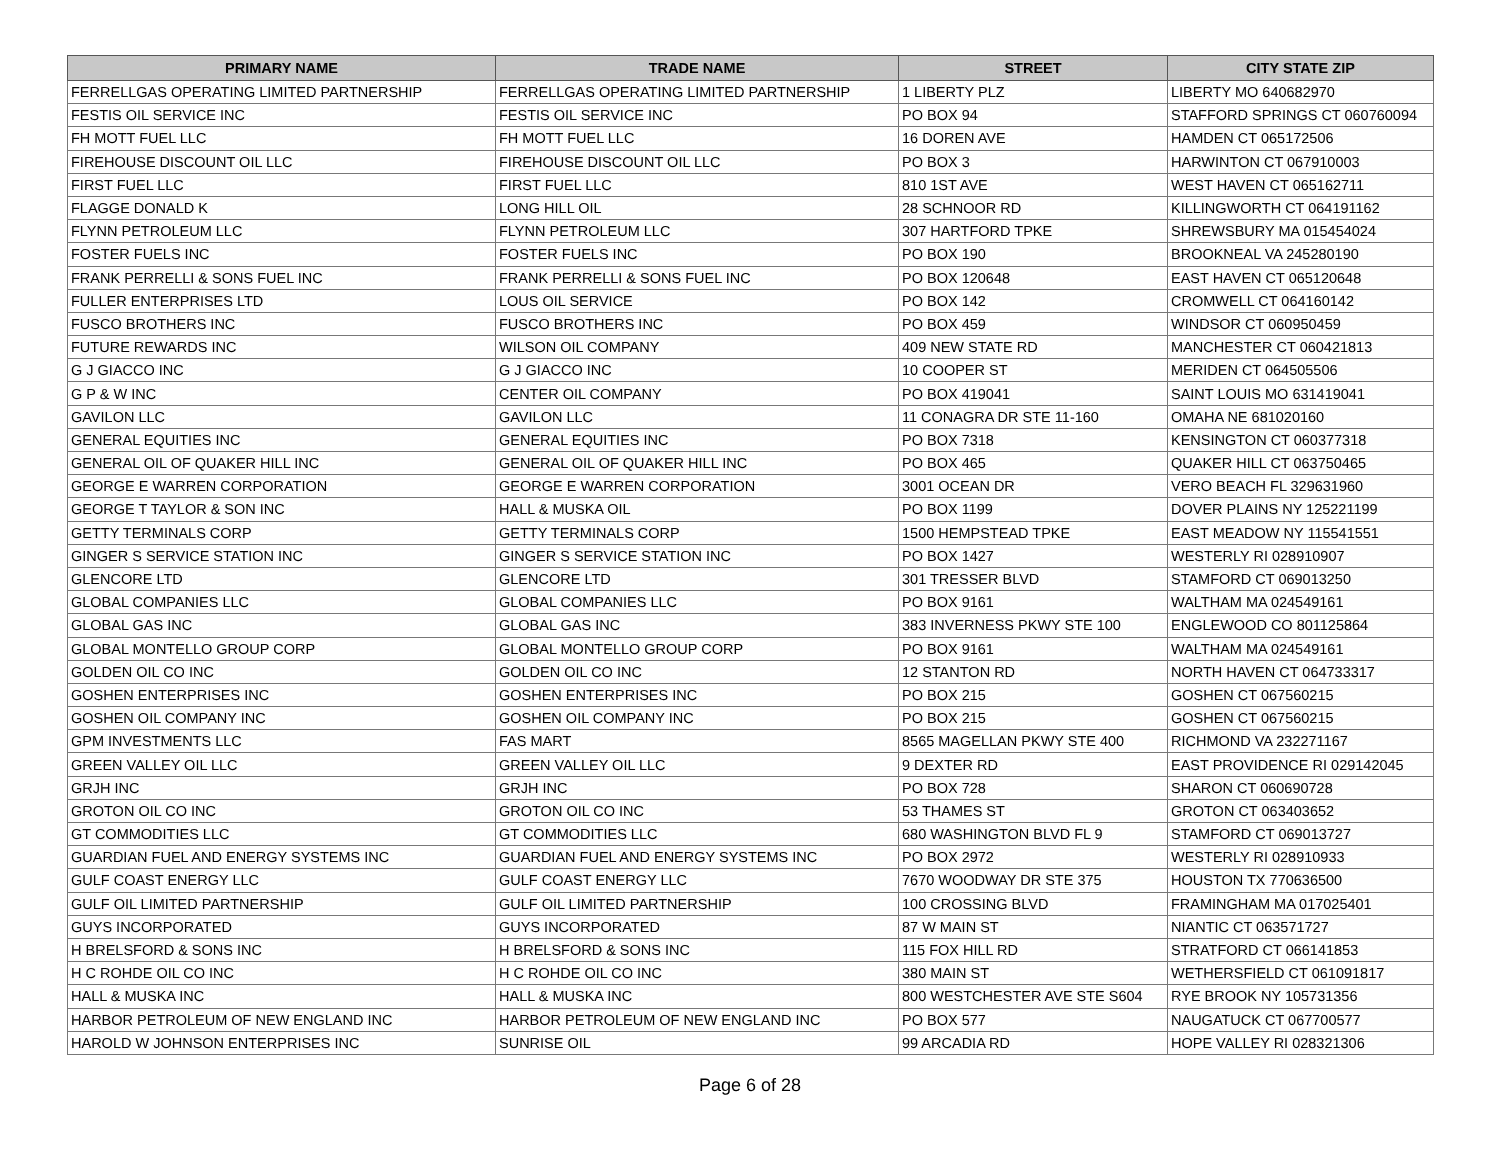| PRIMARY NAME | TRADE NAME | STREET | CITY STATE ZIP |
| --- | --- | --- | --- |
| FERRELLGAS OPERATING LIMITED PARTNERSHIP | FERRELLGAS OPERATING LIMITED PARTNERSHIP | 1 LIBERTY PLZ | LIBERTY MO 640682970 |
| FESTIS OIL SERVICE INC | FESTIS OIL SERVICE INC | PO BOX 94 | STAFFORD SPRINGS CT 060760094 |
| FH MOTT FUEL LLC | FH MOTT FUEL LLC | 16 DOREN AVE | HAMDEN CT 065172506 |
| FIREHOUSE DISCOUNT OIL LLC | FIREHOUSE DISCOUNT OIL LLC | PO BOX 3 | HARWINTON CT 067910003 |
| FIRST FUEL LLC | FIRST FUEL LLC | 810 1ST AVE | WEST HAVEN CT 065162711 |
| FLAGGE DONALD K | LONG HILL OIL | 28 SCHNOOR RD | KILLINGWORTH CT 064191162 |
| FLYNN PETROLEUM LLC | FLYNN PETROLEUM LLC | 307 HARTFORD TPKE | SHREWSBURY MA 015454024 |
| FOSTER FUELS INC | FOSTER FUELS INC | PO BOX 190 | BROOKNEAL VA 245280190 |
| FRANK PERRELLI & SONS FUEL INC | FRANK PERRELLI & SONS FUEL INC | PO BOX 120648 | EAST HAVEN CT 065120648 |
| FULLER ENTERPRISES LTD | LOUS OIL SERVICE | PO BOX 142 | CROMWELL CT 064160142 |
| FUSCO BROTHERS INC | FUSCO BROTHERS INC | PO BOX 459 | WINDSOR CT 060950459 |
| FUTURE REWARDS INC | WILSON OIL COMPANY | 409 NEW STATE RD | MANCHESTER CT 060421813 |
| G J GIACCO INC | G J GIACCO INC | 10 COOPER ST | MERIDEN CT 064505506 |
| G P & W INC | CENTER OIL COMPANY | PO BOX 419041 | SAINT LOUIS MO 631419041 |
| GAVILON LLC | GAVILON LLC | 11 CONAGRA DR STE 11-160 | OMAHA NE 681020160 |
| GENERAL EQUITIES INC | GENERAL EQUITIES INC | PO BOX 7318 | KENSINGTON CT 060377318 |
| GENERAL OIL OF QUAKER HILL INC | GENERAL OIL OF QUAKER HILL INC | PO BOX 465 | QUAKER HILL CT 063750465 |
| GEORGE E WARREN CORPORATION | GEORGE E WARREN CORPORATION | 3001 OCEAN DR | VERO BEACH FL 329631960 |
| GEORGE T TAYLOR & SON INC | HALL & MUSKA OIL | PO BOX 1199 | DOVER PLAINS NY 125221199 |
| GETTY TERMINALS CORP | GETTY TERMINALS CORP | 1500 HEMPSTEAD TPKE | EAST MEADOW NY 115541551 |
| GINGER S SERVICE STATION INC | GINGER S SERVICE STATION INC | PO BOX 1427 | WESTERLY RI 028910907 |
| GLENCORE LTD | GLENCORE LTD | 301 TRESSER BLVD | STAMFORD CT 069013250 |
| GLOBAL COMPANIES LLC | GLOBAL COMPANIES LLC | PO BOX 9161 | WALTHAM MA 024549161 |
| GLOBAL GAS INC | GLOBAL GAS INC | 383 INVERNESS PKWY STE 100 | ENGLEWOOD CO 801125864 |
| GLOBAL MONTELLO GROUP CORP | GLOBAL MONTELLO GROUP CORP | PO BOX 9161 | WALTHAM MA 024549161 |
| GOLDEN OIL CO INC | GOLDEN OIL CO INC | 12 STANTON RD | NORTH HAVEN CT 064733317 |
| GOSHEN ENTERPRISES INC | GOSHEN ENTERPRISES INC | PO BOX 215 | GOSHEN CT 067560215 |
| GOSHEN OIL COMPANY INC | GOSHEN OIL COMPANY INC | PO BOX 215 | GOSHEN CT 067560215 |
| GPM INVESTMENTS LLC | FAS MART | 8565 MAGELLAN PKWY STE 400 | RICHMOND VA 232271167 |
| GREEN VALLEY OIL LLC | GREEN VALLEY OIL LLC | 9 DEXTER RD | EAST PROVIDENCE RI 029142045 |
| GRJH INC | GRJH INC | PO BOX 728 | SHARON CT 060690728 |
| GROTON OIL CO INC | GROTON OIL CO INC | 53 THAMES ST | GROTON CT 063403652 |
| GT COMMODITIES LLC | GT COMMODITIES LLC | 680 WASHINGTON BLVD FL 9 | STAMFORD CT 069013727 |
| GUARDIAN FUEL AND ENERGY SYSTEMS INC | GUARDIAN FUEL AND ENERGY SYSTEMS INC | PO BOX 2972 | WESTERLY RI 028910933 |
| GULF COAST ENERGY LLC | GULF COAST ENERGY LLC | 7670 WOODWAY DR STE 375 | HOUSTON TX 770636500 |
| GULF OIL LIMITED PARTNERSHIP | GULF OIL LIMITED PARTNERSHIP | 100 CROSSING BLVD | FRAMINGHAM MA 017025401 |
| GUYS INCORPORATED | GUYS INCORPORATED | 87 W MAIN ST | NIANTIC CT 063571727 |
| H BRELSFORD & SONS INC | H BRELSFORD & SONS INC | 115 FOX HILL RD | STRATFORD CT 066141853 |
| H C ROHDE OIL CO INC | H C ROHDE OIL CO INC | 380 MAIN ST | WETHERSFIELD CT 061091817 |
| HALL & MUSKA INC | HALL & MUSKA INC | 800 WESTCHESTER AVE STE S604 | RYE BROOK NY 105731356 |
| HARBOR PETROLEUM OF NEW ENGLAND INC | HARBOR PETROLEUM OF NEW ENGLAND INC | PO BOX 577 | NAUGATUCK CT 067700577 |
| HAROLD W JOHNSON ENTERPRISES INC | SUNRISE OIL | 99 ARCADIA RD | HOPE VALLEY RI 028321306 |
Page 6 of 28